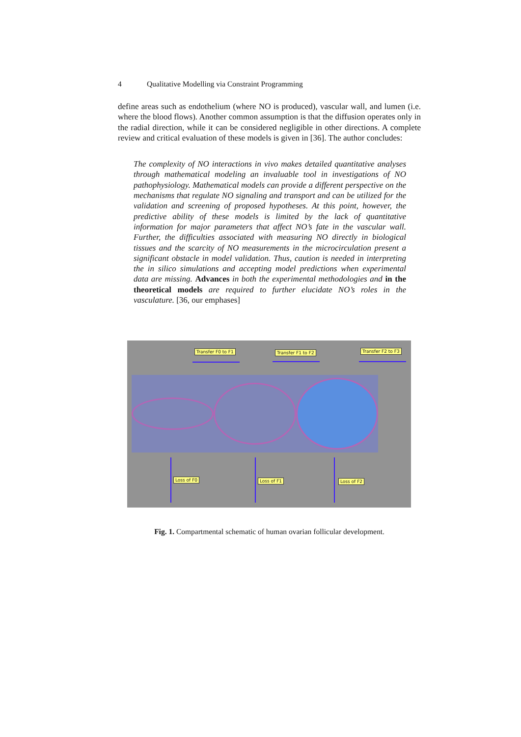4 Qualitative Modelling via Constraint Programming
define areas such as endothelium (where NO is produced), vascular wall, and lumen (i.e. where the blood flows). Another common assumption is that the diffusion operates only in the radial direction, while it can be considered negligible in other directions. A complete review and critical evaluation of these models is given in [36]. The author concludes:
The complexity of NO interactions in vivo makes detailed quantitative analyses through mathematical modeling an invaluable tool in investigations of NO pathophysiology. Mathematical models can provide a different perspective on the mechanisms that regulate NO signaling and transport and can be utilized for the validation and screening of proposed hypotheses. At this point, however, the predictive ability of these models is limited by the lack of quantitative information for major parameters that affect NO’s fate in the vascular wall. Further, the difficulties associated with measuring NO directly in biological tissues and the scarcity of NO measurements in the microcirculation present a significant obstacle in model validation. Thus, caution is needed in interpreting the in silico simulations and accepting model predictions when experimental data are missing. Advances in both the experimental methodologies and in the theoretical models are required to further elucidate NO’s roles in the vasculature. [36, our emphases]
Transfer F0 to F1 Transfer F1 to F2 Transfer F2 to F3
Loss of F0 Loss of F1 Loss of F2
Fig. 1. Compartmental schematic of human ovarian follicular development.